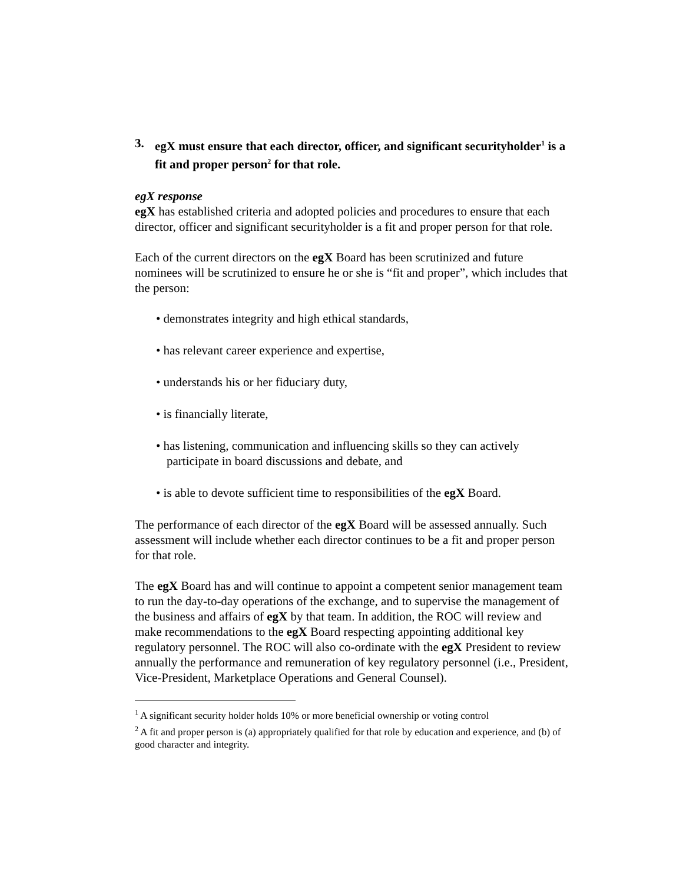3. egX must ensure that each director, officer, and significant securityholder<sup>1</sup> is a fit and proper person<sup>2</sup> for that role.
egX response
egX has established criteria and adopted policies and procedures to ensure that each director, officer and significant securityholder is a fit and proper person for that role.
Each of the current directors on the egX Board has been scrutinized and future nominees will be scrutinized to ensure he or she is “fit and proper”, which includes that the person:
• demonstrates integrity and high ethical standards,
• has relevant career experience and expertise,
• understands his or her fiduciary duty,
• is financially literate,
• has listening, communication and influencing skills so they can actively participate in board discussions and debate, and
• is able to devote sufficient time to responsibilities of the egX Board.
The performance of each director of the egX Board will be assessed annually. Such assessment will include whether each director continues to be a fit and proper person for that role.
The egX Board has and will continue to appoint a competent senior management team to run the day-to-day operations of the exchange, and to supervise the management of the business and affairs of egX by that team. In addition, the ROC will review and make recommendations to the egX Board respecting appointing additional key regulatory personnel. The ROC will also co-ordinate with the egX President to review annually the performance and remuneration of key regulatory personnel (i.e., President, Vice-President, Marketplace Operations and General Counsel).
<sup>1</sup> A significant security holder holds 10% or more beneficial ownership or voting control
<sup>2</sup> A fit and proper person is (a) appropriately qualified for that role by education and experience, and (b) of good character and integrity.